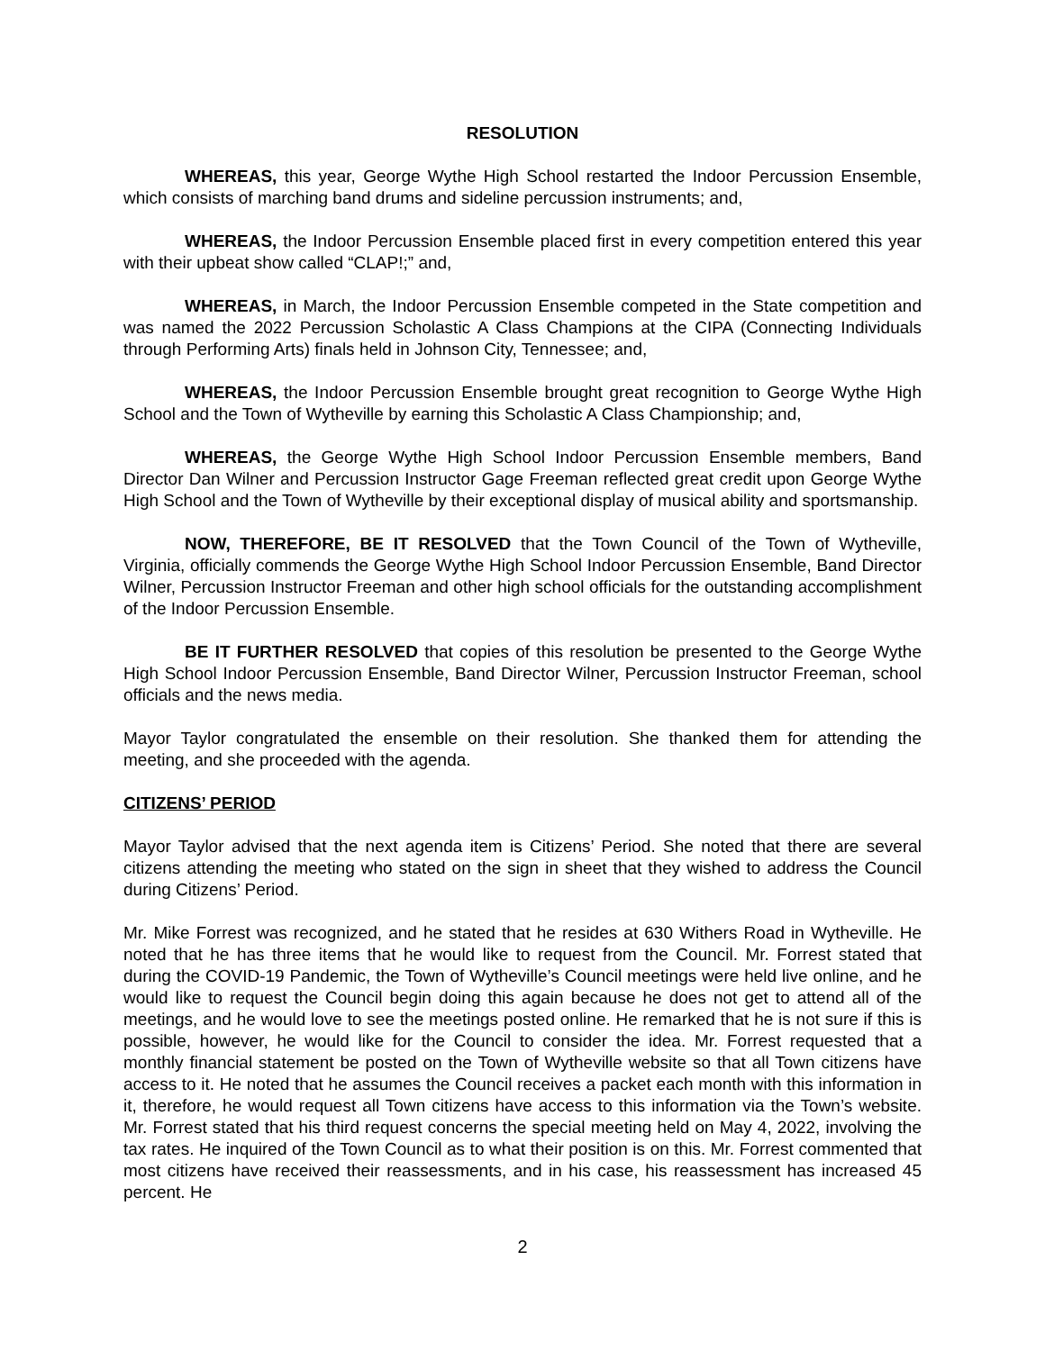RESOLUTION
WHEREAS, this year, George Wythe High School restarted the Indoor Percussion Ensemble, which consists of marching band drums and sideline percussion instruments; and,
WHEREAS, the Indoor Percussion Ensemble placed first in every competition entered this year with their upbeat show called “CLAP!;” and,
WHEREAS, in March, the Indoor Percussion Ensemble competed in the State competition and was named the 2022 Percussion Scholastic A Class Champions at the CIPA (Connecting Individuals through Performing Arts) finals held in Johnson City, Tennessee; and,
WHEREAS, the Indoor Percussion Ensemble brought great recognition to George Wythe High School and the Town of Wytheville by earning this Scholastic A Class Championship; and,
WHEREAS, the George Wythe High School Indoor Percussion Ensemble members, Band Director Dan Wilner and Percussion Instructor Gage Freeman reflected great credit upon George Wythe High School and the Town of Wytheville by their exceptional display of musical ability and sportsmanship.
NOW, THEREFORE, BE IT RESOLVED that the Town Council of the Town of Wytheville, Virginia, officially commends the George Wythe High School Indoor Percussion Ensemble, Band Director Wilner, Percussion Instructor Freeman and other high school officials for the outstanding accomplishment of the Indoor Percussion Ensemble.
BE IT FURTHER RESOLVED that copies of this resolution be presented to the George Wythe High School Indoor Percussion Ensemble, Band Director Wilner, Percussion Instructor Freeman, school officials and the news media.
Mayor Taylor congratulated the ensemble on their resolution. She thanked them for attending the meeting, and she proceeded with the agenda.
CITIZENS’ PERIOD
Mayor Taylor advised that the next agenda item is Citizens’ Period. She noted that there are several citizens attending the meeting who stated on the sign in sheet that they wished to address the Council during Citizens’ Period.
Mr. Mike Forrest was recognized, and he stated that he resides at 630 Withers Road in Wytheville. He noted that he has three items that he would like to request from the Council. Mr. Forrest stated that during the COVID-19 Pandemic, the Town of Wytheville’s Council meetings were held live online, and he would like to request the Council begin doing this again because he does not get to attend all of the meetings, and he would love to see the meetings posted online. He remarked that he is not sure if this is possible, however, he would like for the Council to consider the idea. Mr. Forrest requested that a monthly financial statement be posted on the Town of Wytheville website so that all Town citizens have access to it. He noted that he assumes the Council receives a packet each month with this information in it, therefore, he would request all Town citizens have access to this information via the Town’s website. Mr. Forrest stated that his third request concerns the special meeting held on May 4, 2022, involving the tax rates. He inquired of the Town Council as to what their position is on this. Mr. Forrest commented that most citizens have received their reassessments, and in his case, his reassessment has increased 45 percent. He
2